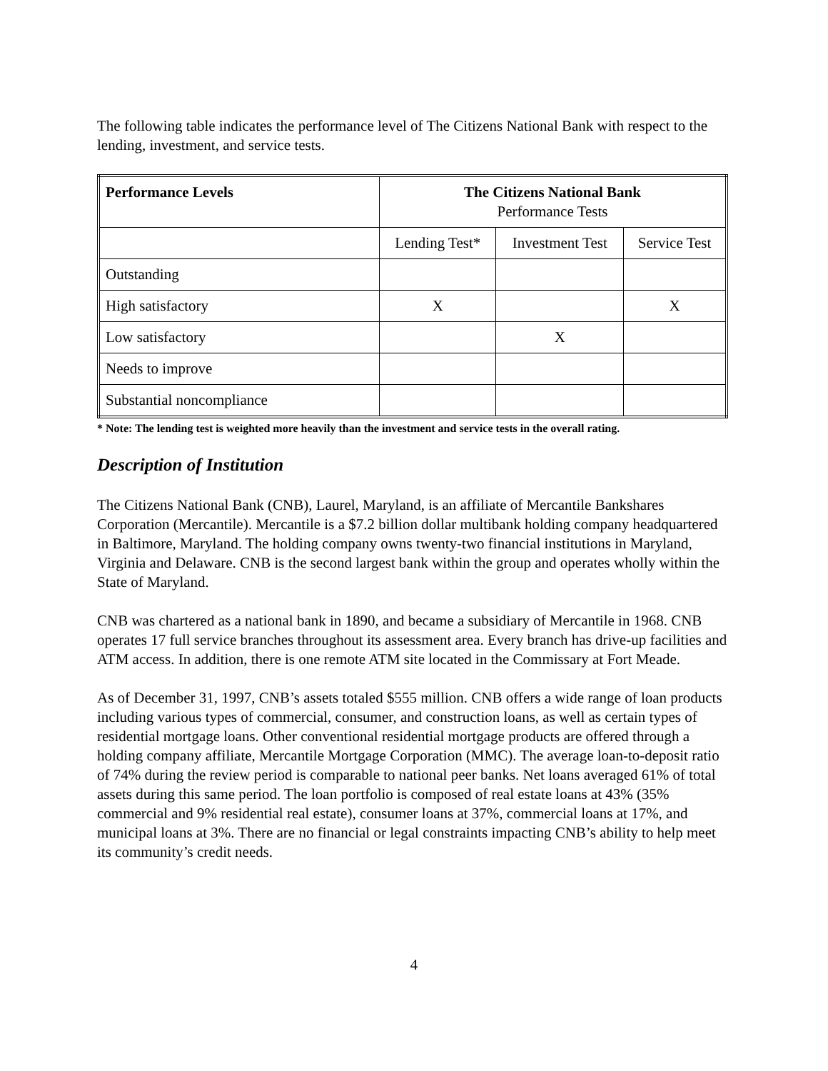The following table indicates the performance level of The Citizens National Bank with respect to the lending, investment, and service tests.
| Performance Levels | The Citizens National Bank Performance Tests | | |
| --- | --- | --- | --- |
| | Lending Test* | Investment Test | Service Test |
| Outstanding | | | |
| High satisfactory | X | | X |
| Low satisfactory | | X | |
| Needs to improve | | | |
| Substantial noncompliance | | | |
* Note: The lending test is weighted more heavily than the investment and service tests in the overall rating.
Description of Institution
The Citizens National Bank (CNB), Laurel, Maryland, is an affiliate of Mercantile Bankshares Corporation (Mercantile). Mercantile is a $7.2 billion dollar multibank holding company headquartered in Baltimore, Maryland. The holding company owns twenty-two financial institutions in Maryland, Virginia and Delaware. CNB is the second largest bank within the group and operates wholly within the State of Maryland.
CNB was chartered as a national bank in 1890, and became a subsidiary of Mercantile in 1968. CNB operates 17 full service branches throughout its assessment area. Every branch has drive-up facilities and ATM access. In addition, there is one remote ATM site located in the Commissary at Fort Meade.
As of December 31, 1997, CNB’s assets totaled $555 million. CNB offers a wide range of loan products including various types of commercial, consumer, and construction loans, as well as certain types of residential mortgage loans. Other conventional residential mortgage products are offered through a holding company affiliate, Mercantile Mortgage Corporation (MMC). The average loan-to-deposit ratio of 74% during the review period is comparable to national peer banks. Net loans averaged 61% of total assets during this same period. The loan portfolio is composed of real estate loans at 43% (35% commercial and 9% residential real estate), consumer loans at 37%, commercial loans at 17%, and municipal loans at 3%. There are no financial or legal constraints impacting CNB’s ability to help meet its community’s credit needs.
4